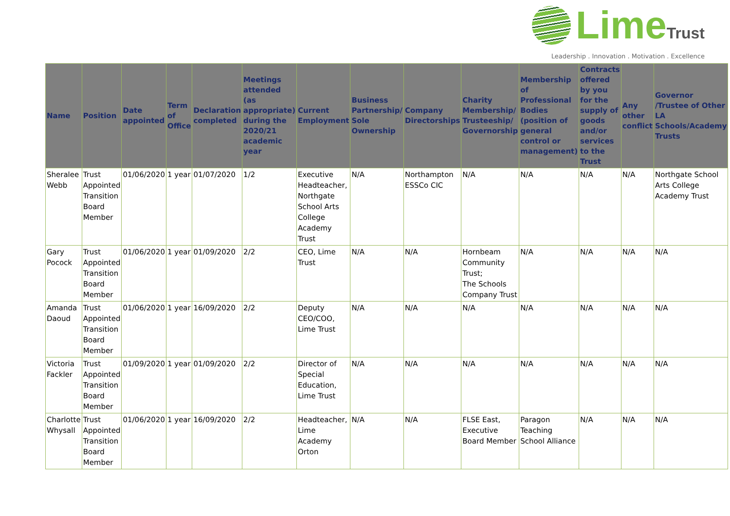LimeTrust
Leadership . Innovation . Motivation . Excellence
| Name | Position | Date appointed | Term of Office | Declaration completed | Meetings attended (as appropriate) during the 2020/21 academic year | Current Employment | Business Partnership/ Sole Ownership | Company Directorships | Charity Membership/ Trusteeship/ Governorship | Membership of Professional Bodies (position of general control or management) | Contracts offered by you for the supply of goods and/or services to the Trust | Any other conflict | Governor /Trustee of Other LA Schools/Academy Trusts |
| --- | --- | --- | --- | --- | --- | --- | --- | --- | --- | --- | --- | --- | --- |
| Sheralee Webb | Trust Appointed Transition Board Member | 01/06/2020 | 1 year | 01/07/2020 | 1/2 | Executive Headteacher, Northgate School Arts College Academy Trust | N/A | Northampton ESSCo CIC | N/A | N/A | N/A | N/A | Northgate School Arts College Academy Trust |
| Gary Pocock | Trust Appointed Transition Board Member | 01/06/2020 | 1 year | 01/09/2020 | 2/2 | CEO, Lime Trust | N/A | N/A | Hornbeam Community Trust; The Schools Company Trust | N/A | N/A | N/A | N/A |
| Amanda Daoud | Trust Appointed Transition Board Member | 01/06/2020 | 1 year | 16/09/2020 | 2/2 | Deputy CEO/COO, Lime Trust | N/A | N/A | N/A | N/A | N/A | N/A | N/A |
| Victoria Fackler | Trust Appointed Transition Board Member | 01/09/2020 | 1 year | 01/09/2020 | 2/2 | Director of Special Education, Lime Trust | N/A | N/A | N/A | N/A | N/A | N/A | N/A |
| Charlotte Whysall | Trust Appointed Transition Board Member | 01/06/2020 | 1 year | 16/09/2020 | 2/2 | Headteacher, Lime Academy Orton | N/A | N/A | FLSE East, Executive Board Member | Paragon Teaching School Alliance | N/A | N/A | N/A |